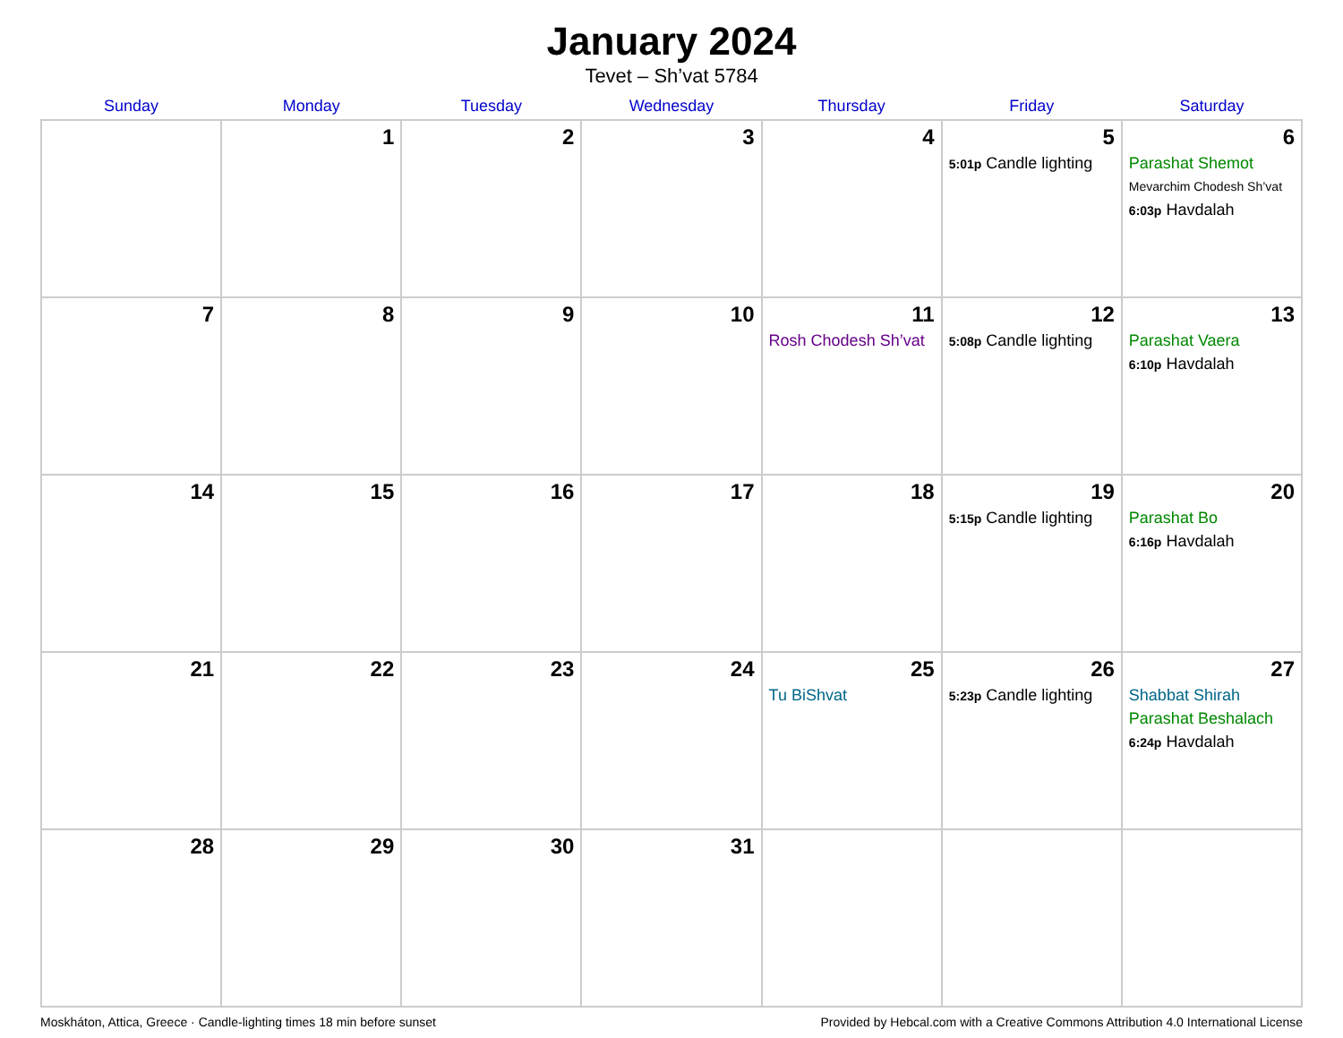January 2024
Tevet – Sh’vat 5784
| Sunday | Monday | Tuesday | Wednesday | Thursday | Friday | Saturday |
| --- | --- | --- | --- | --- | --- | --- |
| | 1 | 2 | 3 | 4 | 5 5:01p Candle lighting | 6 Parashat Shemot Mevarchim Chodesh Sh’vat 6:03p Havdalah |
| 7 | 8 | 9 | 10 | 11 Rosh Chodesh Sh’vat | 12 5:08p Candle lighting | 13 Parashat Vaera 6:10p Havdalah |
| 14 | 15 | 16 | 17 | 18 | 19 5:15p Candle lighting | 20 Parashat Bo 6:16p Havdalah |
| 21 | 22 | 23 | 24 | 25 Tu BiShvat | 26 5:23p Candle lighting | 27 Shabbat Shirah Parashat Beshalach 6:24p Havdalah |
| 28 | 29 | 30 | 31 | | | |
Moskháton, Attica, Greece · Candle-lighting times 18 min before sunset Provided by Hebcal.com with a Creative Commons Attribution 4.0 International License